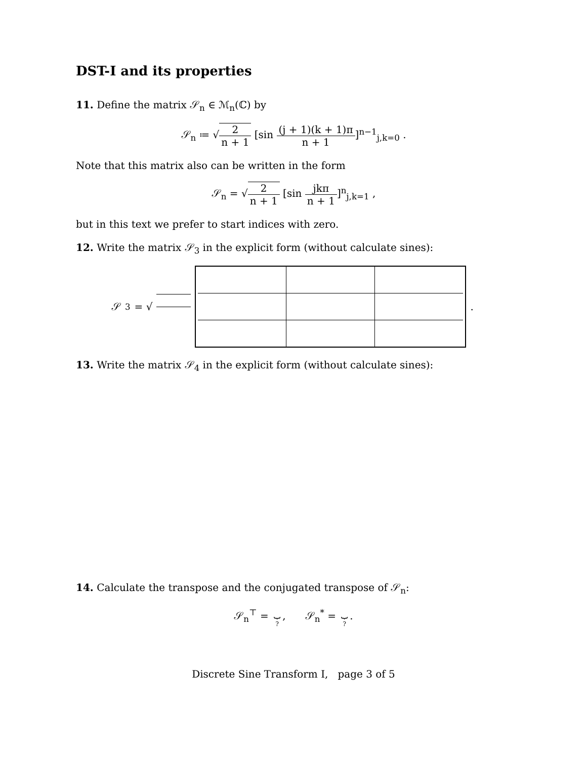DST-I and its properties
11. Define the matrix 𝒮<sub>n</sub> ∈ ℳ<sub>n</sub>(ℂ) by
𝒮<sub>n</sub> ≔ √2 n + 1 [sin (j + 1)(k + 1)π n + 1]<sup>n−1</sup><sub>j,k=0</sub> .
Note that this matrix also can be written in the form
𝒮<sub>n</sub> = √2 n + 1 [sin jkπ n + 1]<sup>n</sup><sub>j,k=1</sub> ,
but in this text we prefer to start indices with zero.
12. Write the matrix 𝒮<sub>3</sub> in the explicit form (without calculate sines):
𝒮<sub>3</sub> = √ .
13. Write the matrix 𝒮<sub>4</sub> in the explicit form (without calculate sines):
14. Calculate the transpose and the conjugated transpose of 𝒮<sub>n</sub>:
𝒮<sub>n</sub><sup>⊤</sup> = ⏟?, 𝒮<sub>n</sub><sup>*</sup> = ⏟?.
Discrete Sine Transform I, page 3 of 5